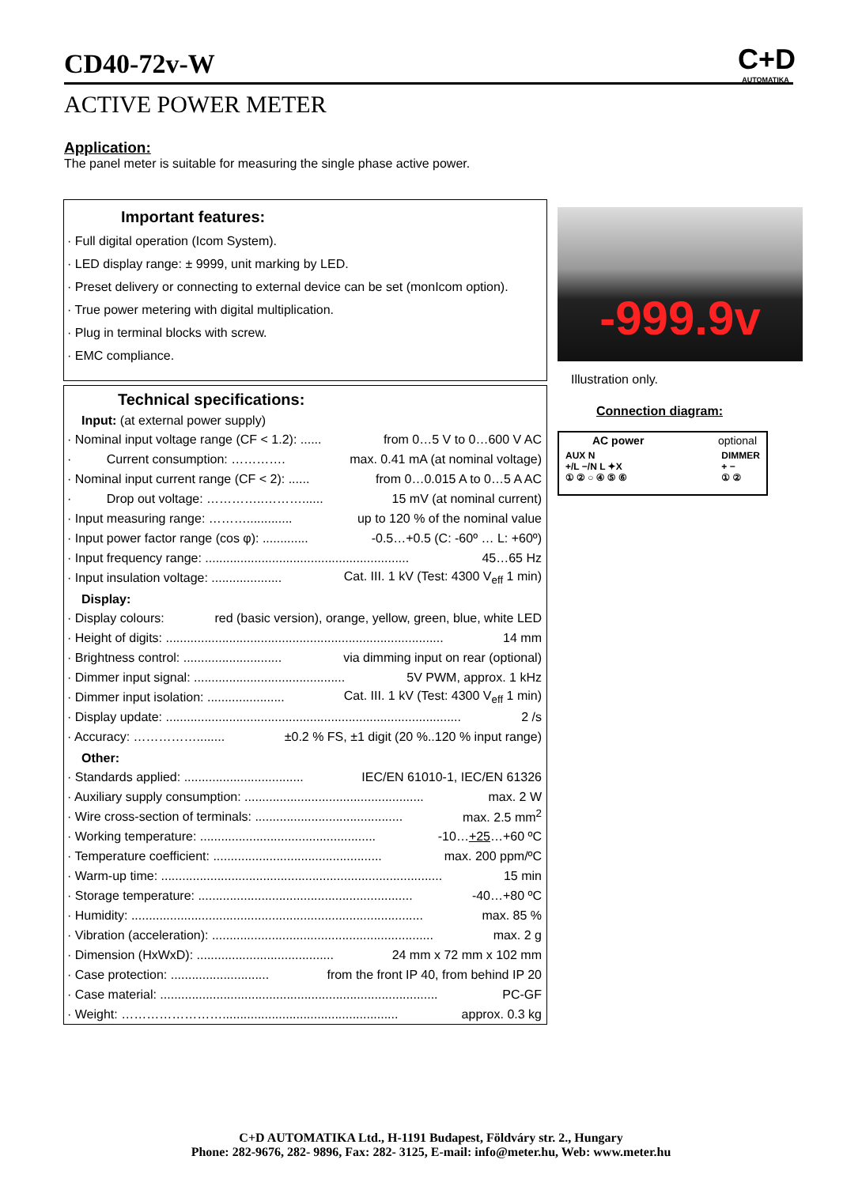CD40-72v-W
C+D
AUTOMATIKA
ACTIVE POWER METER
Application:
The panel meter is suitable for measuring the single phase active power.
Important features:
· Full digital operation (Icom System).
· LED display range: ± 9999, unit marking by LED.
· Preset delivery or connecting to external device can be set (monIcom option).
· True power metering with digital multiplication.
· Plug in terminal blocks with screw.
· EMC compliance.
Technical specifications:
Input: (at external power supply)
· Nominal input voltage range (CF < 1.2): ...... from 0…5 V to 0…600 V AC
· Current consumption: …………. max. 0.41 mA (at nominal voltage)
· Nominal input current range (CF < 2): ...... from 0…0.015 A to 0…5 A AC
· Drop out voltage: …………..………...... 15 mV (at nominal current)
· Input measuring range: ………............. up to 120 % of the nominal value
· Input power factor range (cos φ): ............. -0.5…+0.5 (C: -60º … L: +60º)
· Input frequency range: .......................................................... 45…65 Hz
· Input insulation voltage: .................... Cat. III. 1 kV (Test: 4300 V<sub>eff</sub> 1 min)
Display:
· Display colours: red (basic version), orange, yellow, green, blue, white LED
· Height of digits: ............................................................................... 14 mm
· Brightness control: ............................ via dimming input on rear (optional)
· Dimmer input signal: ........................................... 5V PWM, approx. 1 kHz
· Dimmer input isolation: ...................... Cat. III. 1 kV (Test: 4300 V<sub>eff</sub> 1 min)
· Display update: .................................................................................... 2 /s
· Accuracy: ……………........ ±0.2 % FS, ±1 digit (20 %..120 % input range)
Other:
· Standards applied: .................................. IEC/EN 61010-1, IEC/EN 61326
· Auxiliary supply consumption: ................................................... max. 2 W
· Wire cross-section of terminals: .......................................... max. 2.5 mm<sup>2</sup>
· Working temperature: .................................................. -10…+25…+60 ºC
· Temperature coefficient: ................................................ max. 200 ppm/ºC
· Warm-up time: ................................................................................ 15 min
· Storage temperature: ............................................................. -40…+80 ºC
· Humidity: ................................................................................... max. 85 %
· Vibration (acceleration): ............................................................... max. 2 g
· Dimension (HxWxD): ....................................... 24 mm x 72 mm x 102 mm
· Case protection: ............................ from the front IP 40, from behind IP 20
· Case material: ............................................................................... PC-GF
· Weight: …………………….................................................. approx. 0.3 kg
-999.9v
Illustration only.
Connection diagram:
AC power optional
AUX N
+/L −/N L ✦X
① ② ○ ④ ⑤ ⑥ DIMMER
+ −
① ②
C+D AUTOMATIKA Ltd., H-1191 Budapest, Földváry str. 2., Hungary
Phone: 282-9676, 282- 9896, Fax: 282- 3125, E-mail: info@meter.hu, Web: www.meter.hu